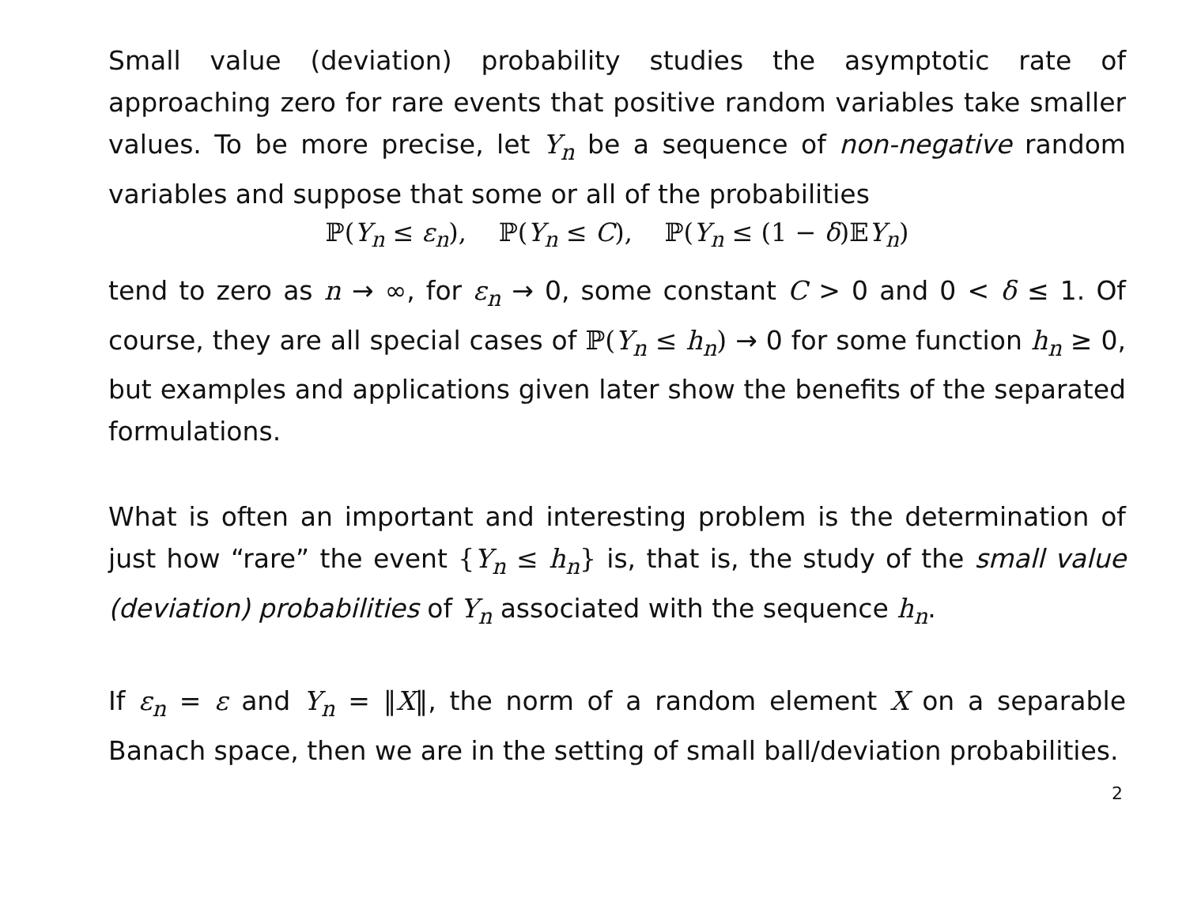Small value (deviation) probability studies the asymptotic rate of approaching zero for rare events that positive random variables take smaller values. To be more precise, let Y<sub>n</sub> be a sequence of non-negative random variables and suppose that some or all of the probabilities
ℙ(Y<sub>n</sub> ≤ ε<sub>n</sub>), ℙ(Y<sub>n</sub> ≤ C), ℙ(Y<sub>n</sub> ≤ (1 − δ)𝔼Y<sub>n</sub>)
tend to zero as n → ∞, for ε<sub>n</sub> → 0, some constant C > 0 and 0 < δ ≤ 1. Of course, they are all special cases of ℙ(Y<sub>n</sub> ≤ h<sub>n</sub>) → 0 for some function h<sub>n</sub> ≥ 0, but examples and applications given later show the benefits of the separated formulations.
What is often an important and interesting problem is the determination of just how “rare” the event {Y<sub>n</sub> ≤ h<sub>n</sub>} is, that is, the study of the small value (deviation) probabilities of Y<sub>n</sub> associated with the sequence h<sub>n</sub>.
If ε<sub>n</sub> = ε and Y<sub>n</sub> = ‖X‖, the norm of a random element X on a separable Banach space, then we are in the setting of small ball/deviation probabilities.
2